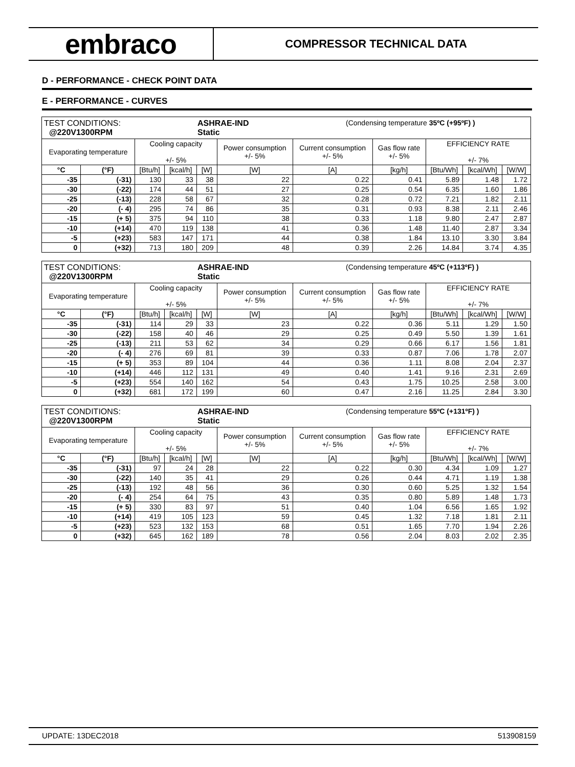embraco
COMPRESSOR TECHNICAL DATA
D - PERFORMANCE - CHECK POINT DATA
E - PERFORMANCE - CURVES
| TEST CONDITIONS: @220V1300RPM ASHRAE-IND Static (Condensing temperature 35ºC (+95ºF) ) | | | | | | | | | | |
| Evaporating temperature | | Cooling capacity +/- 5% | | | Power consumption +/- 5% | Current consumption +/- 5% | Gas flow rate +/- 5% | EFFICIENCY RATE +/- 7% | | |
| °C | (°F) | [Btu/h] | [kcal/h] | [W] | [W] | [A] | [kg/h] | [Btu/Wh] | [kcal/Wh] | [W/W] |
| -35 | (-31) | 130 | 33 | 38 | 22 | 0.22 | 0.41 | 5.89 | 1.48 | 1.72 |
| -30 | (-22) | 174 | 44 | 51 | 27 | 0.25 | 0.54 | 6.35 | 1.60 | 1.86 |
| -25 | (-13) | 228 | 58 | 67 | 32 | 0.28 | 0.72 | 7.21 | 1.82 | 2.11 |
| -20 | (- 4) | 295 | 74 | 86 | 35 | 0.31 | 0.93 | 8.38 | 2.11 | 2.46 |
| -15 | (+ 5) | 375 | 94 | 110 | 38 | 0.33 | 1.18 | 9.80 | 2.47 | 2.87 |
| -10 | (+14) | 470 | 119 | 138 | 41 | 0.36 | 1.48 | 11.40 | 2.87 | 3.34 |
| -5 | (+23) | 583 | 147 | 171 | 44 | 0.38 | 1.84 | 13.10 | 3.30 | 3.84 |
| 0 | (+32) | 713 | 180 | 209 | 48 | 0.39 | 2.26 | 14.84 | 3.74 | 4.35 |
| TEST CONDITIONS: @220V1300RPM ASHRAE-IND Static (Condensing temperature 45ºC (+113ºF) ) | | | | | | | | | | |
| Evaporating temperature | | Cooling capacity +/- 5% | | | Power consumption +/- 5% | Current consumption +/- 5% | Gas flow rate +/- 5% | EFFICIENCY RATE +/- 7% | | |
| °C | (°F) | [Btu/h] | [kcal/h] | [W] | [W] | [A] | [kg/h] | [Btu/Wh] | [kcal/Wh] | [W/W] |
| -35 | (-31) | 114 | 29 | 33 | 23 | 0.22 | 0.36 | 5.11 | 1.29 | 1.50 |
| -30 | (-22) | 158 | 40 | 46 | 29 | 0.25 | 0.49 | 5.50 | 1.39 | 1.61 |
| -25 | (-13) | 211 | 53 | 62 | 34 | 0.29 | 0.66 | 6.17 | 1.56 | 1.81 |
| -20 | (- 4) | 276 | 69 | 81 | 39 | 0.33 | 0.87 | 7.06 | 1.78 | 2.07 |
| -15 | (+ 5) | 353 | 89 | 104 | 44 | 0.36 | 1.11 | 8.08 | 2.04 | 2.37 |
| -10 | (+14) | 446 | 112 | 131 | 49 | 0.40 | 1.41 | 9.16 | 2.31 | 2.69 |
| -5 | (+23) | 554 | 140 | 162 | 54 | 0.43 | 1.75 | 10.25 | 2.58 | 3.00 |
| 0 | (+32) | 681 | 172 | 199 | 60 | 0.47 | 2.16 | 11.25 | 2.84 | 3.30 |
| TEST CONDITIONS: @220V1300RPM ASHRAE-IND Static (Condensing temperature 55ºC (+131ºF) ) | | | | | | | | | | |
| Evaporating temperature | | Cooling capacity +/- 5% | | | Power consumption +/- 5% | Current consumption +/- 5% | Gas flow rate +/- 5% | EFFICIENCY RATE +/- 7% | | |
| °C | (°F) | [Btu/h] | [kcal/h] | [W] | [W] | [A] | [kg/h] | [Btu/Wh] | [kcal/Wh] | [W/W] |
| -35 | (-31) | 97 | 24 | 28 | 22 | 0.22 | 0.30 | 4.34 | 1.09 | 1.27 |
| -30 | (-22) | 140 | 35 | 41 | 29 | 0.26 | 0.44 | 4.71 | 1.19 | 1.38 |
| -25 | (-13) | 192 | 48 | 56 | 36 | 0.30 | 0.60 | 5.25 | 1.32 | 1.54 |
| -20 | (- 4) | 254 | 64 | 75 | 43 | 0.35 | 0.80 | 5.89 | 1.48 | 1.73 |
| -15 | (+ 5) | 330 | 83 | 97 | 51 | 0.40 | 1.04 | 6.56 | 1.65 | 1.92 |
| -10 | (+14) | 419 | 105 | 123 | 59 | 0.45 | 1.32 | 7.18 | 1.81 | 2.11 |
| -5 | (+23) | 523 | 132 | 153 | 68 | 0.51 | 1.65 | 7.70 | 1.94 | 2.26 |
| 0 | (+32) | 645 | 162 | 189 | 78 | 0.56 | 2.04 | 8.03 | 2.02 | 2.35 |
UPDATE: 13DEC2018 513908159